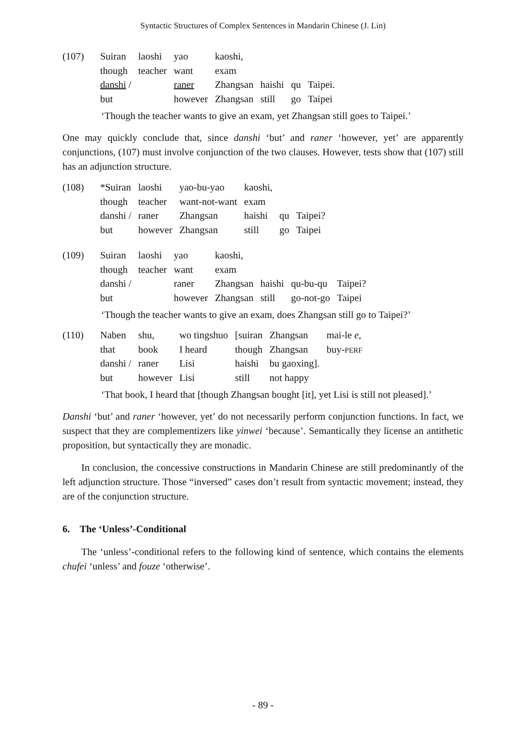Syntactic Structures of Complex Sentences in Mandarin Chinese (J. Lin)
| (107) | Suiran | laoshi | yao | kaoshi, | | | |
| | though | teacher | want | exam | | | |
| | danshi / | | raner | Zhangsan | haishi | qu | Taipei. |
| | but | | however | Zhangsan | still | go | Taipei |
‘Though the teacher wants to give an exam, yet Zhangsan still goes to Taipei.’
One may quickly conclude that, since danshi ‘but’ and raner ‘however, yet’ are apparently conjunctions, (107) must involve conjunction of the two clauses. However, tests show that (107) still has an adjunction structure.
| (108) | *Suiran | laoshi | yao-bu-yao | kaoshi, | | |
| | though | teacher | want-not-want | exam | | |
| | danshi / | raner | Zhangsan | haishi | qu | Taipei? |
| | but | however | Zhangsan | still | go | Taipei |
| (109) | Suiran | laoshi | yao | kaoshi, | | | |
| | though | teacher | want | exam | | | |
| | danshi / | | raner | Zhangsan | haishi | qu-bu-qu | Taipei? |
| | but | | however | Zhangsan | still | go-not-go | Taipei |
‘Though the teacher wants to give an exam, does Zhangsan still go to Taipei?’
| (110) | Naben | shu, | wo tingshuo | [suiran | Zhangsan | mai-le e, |
| | that | book | I heard | though | Zhangsan | buy- PERF |
| | danshi / | raner | Lisi | haishi | bu gaoxing]. | |
| | but | however | Lisi | still | not happy | |
‘That book, I heard that [though Zhangsan bought [it], yet Lisi is still not pleased].’
Danshi ‘but’ and raner ‘however, yet’ do not necessarily perform conjunction functions. In fact, we suspect that they are complementizers like yinwei ‘because’. Semantically they license an antithetic proposition, but syntactically they are monadic.
In conclusion, the concessive constructions in Mandarin Chinese are still predominantly of the left adjunction structure. Those “inversed” cases don’t result from syntactic movement; instead, they are of the conjunction structure.
6. The ‘Unless’-Conditional
The ‘unless’-conditional refers to the following kind of sentence, which contains the elements chufei ‘unless’ and fouze ‘otherwise’.
- 89 -